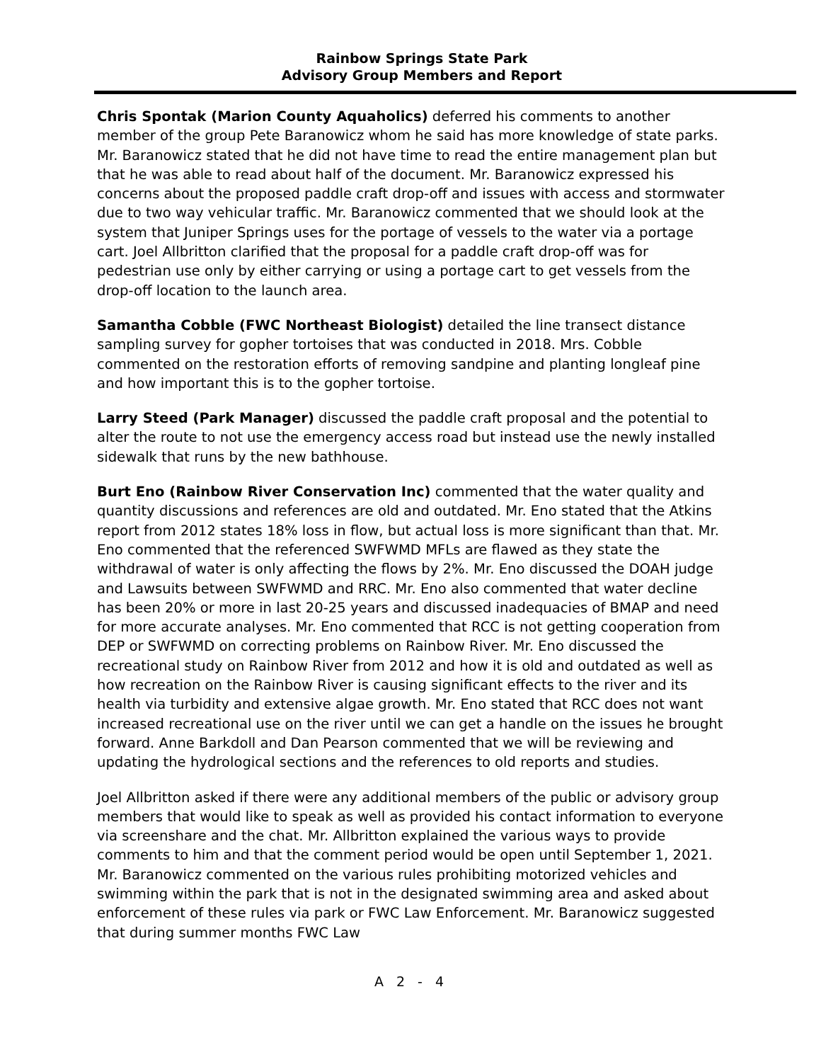Rainbow Springs State Park
Advisory Group Members and Report
Chris Spontak (Marion County Aquaholics) deferred his comments to another member of the group Pete Baranowicz whom he said has more knowledge of state parks. Mr. Baranowicz stated that he did not have time to read the entire management plan but that he was able to read about half of the document. Mr. Baranowicz expressed his concerns about the proposed paddle craft drop-off and issues with access and stormwater due to two way vehicular traffic. Mr. Baranowicz commented that we should look at the system that Juniper Springs uses for the portage of vessels to the water via a portage cart. Joel Allbritton clarified that the proposal for a paddle craft drop-off was for pedestrian use only by either carrying or using a portage cart to get vessels from the drop-off location to the launch area.
Samantha Cobble (FWC Northeast Biologist) detailed the line transect distance sampling survey for gopher tortoises that was conducted in 2018. Mrs. Cobble commented on the restoration efforts of removing sandpine and planting longleaf pine and how important this is to the gopher tortoise.
Larry Steed (Park Manager) discussed the paddle craft proposal and the potential to alter the route to not use the emergency access road but instead use the newly installed sidewalk that runs by the new bathhouse.
Burt Eno (Rainbow River Conservation Inc) commented that the water quality and quantity discussions and references are old and outdated. Mr. Eno stated that the Atkins report from 2012 states 18% loss in flow, but actual loss is more significant than that. Mr. Eno commented that the referenced SWFWMD MFLs are flawed as they state the withdrawal of water is only affecting the flows by 2%. Mr. Eno discussed the DOAH judge and Lawsuits between SWFWMD and RRC. Mr. Eno also commented that water decline has been 20% or more in last 20-25 years and discussed inadequacies of BMAP and need for more accurate analyses. Mr. Eno commented that RCC is not getting cooperation from DEP or SWFWMD on correcting problems on Rainbow River. Mr. Eno discussed the recreational study on Rainbow River from 2012 and how it is old and outdated as well as how recreation on the Rainbow River is causing significant effects to the river and its health via turbidity and extensive algae growth. Mr. Eno stated that RCC does not want increased recreational use on the river until we can get a handle on the issues he brought forward. Anne Barkdoll and Dan Pearson commented that we will be reviewing and updating the hydrological sections and the references to old reports and studies.
Joel Allbritton asked if there were any additional members of the public or advisory group members that would like to speak as well as provided his contact information to everyone via screenshare and the chat. Mr. Allbritton explained the various ways to provide comments to him and that the comment period would be open until September 1, 2021. Mr. Baranowicz commented on the various rules prohibiting motorized vehicles and swimming within the park that is not in the designated swimming area and asked about enforcement of these rules via park or FWC Law Enforcement. Mr. Baranowicz suggested that during summer months FWC Law
A 2 - 4